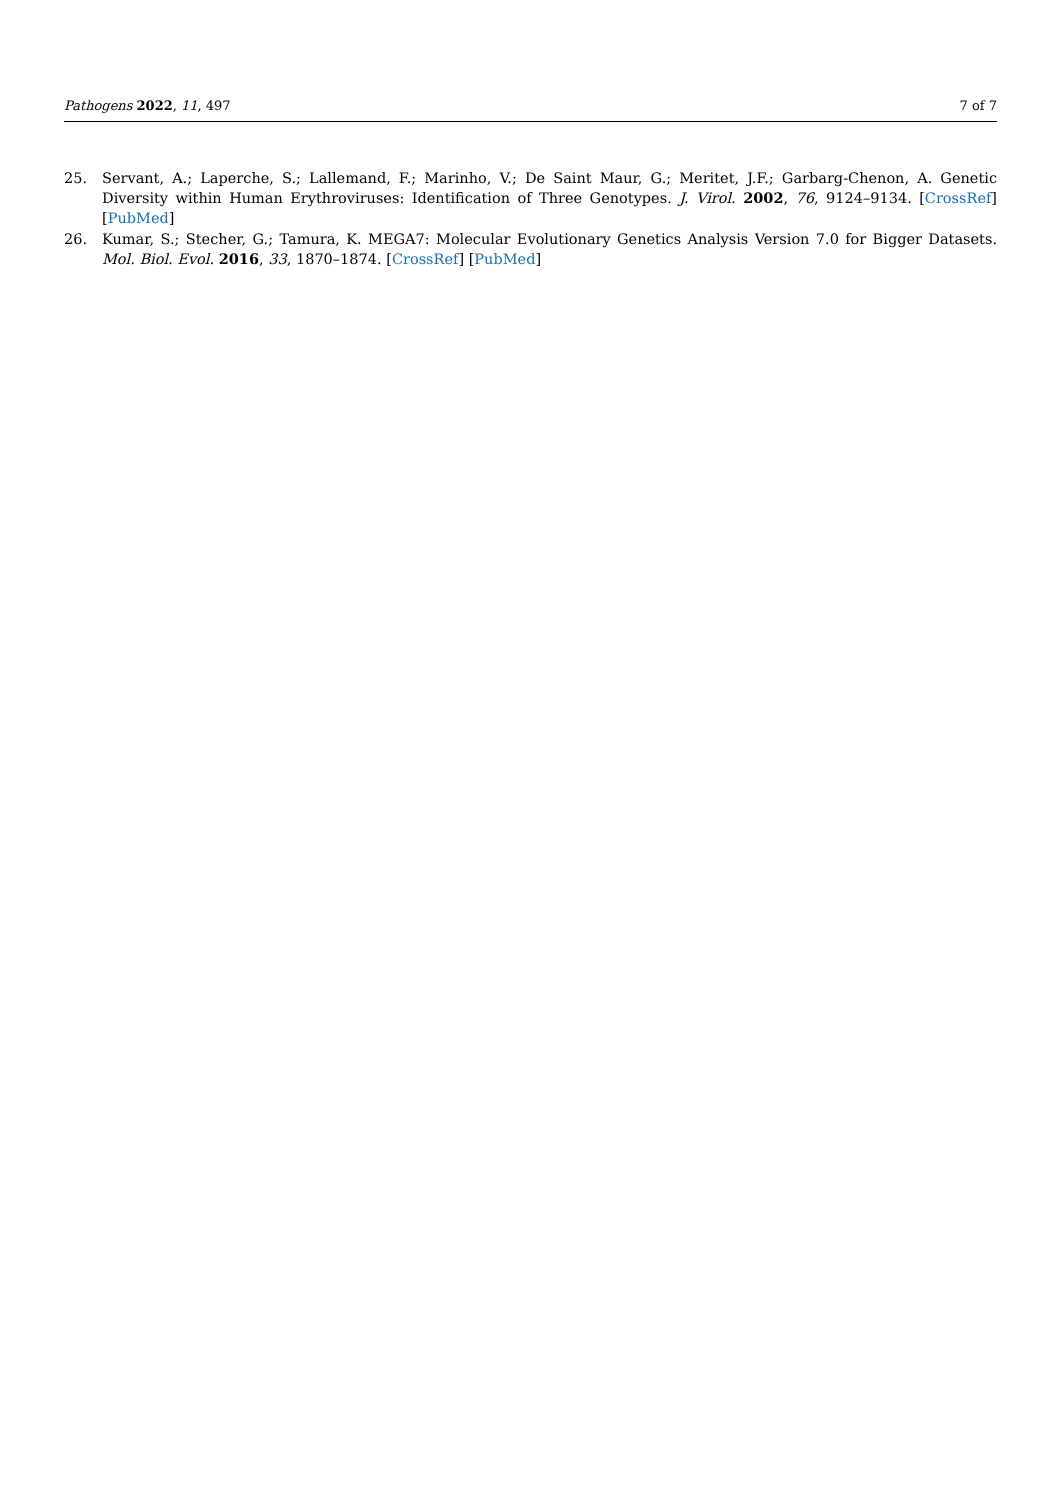Pathogens 2022, 11, 497 7 of 7
25. Servant, A.; Laperche, S.; Lallemand, F.; Marinho, V.; De Saint Maur, G.; Meritet, J.F.; Garbarg-Chenon, A. Genetic Diversity within Human Erythroviruses: Identification of Three Genotypes. J. Virol. 2002, 76, 9124–9134. [CrossRef] [PubMed]
26. Kumar, S.; Stecher, G.; Tamura, K. MEGA7: Molecular Evolutionary Genetics Analysis Version 7.0 for Bigger Datasets. Mol. Biol. Evol. 2016, 33, 1870–1874. [CrossRef] [PubMed]